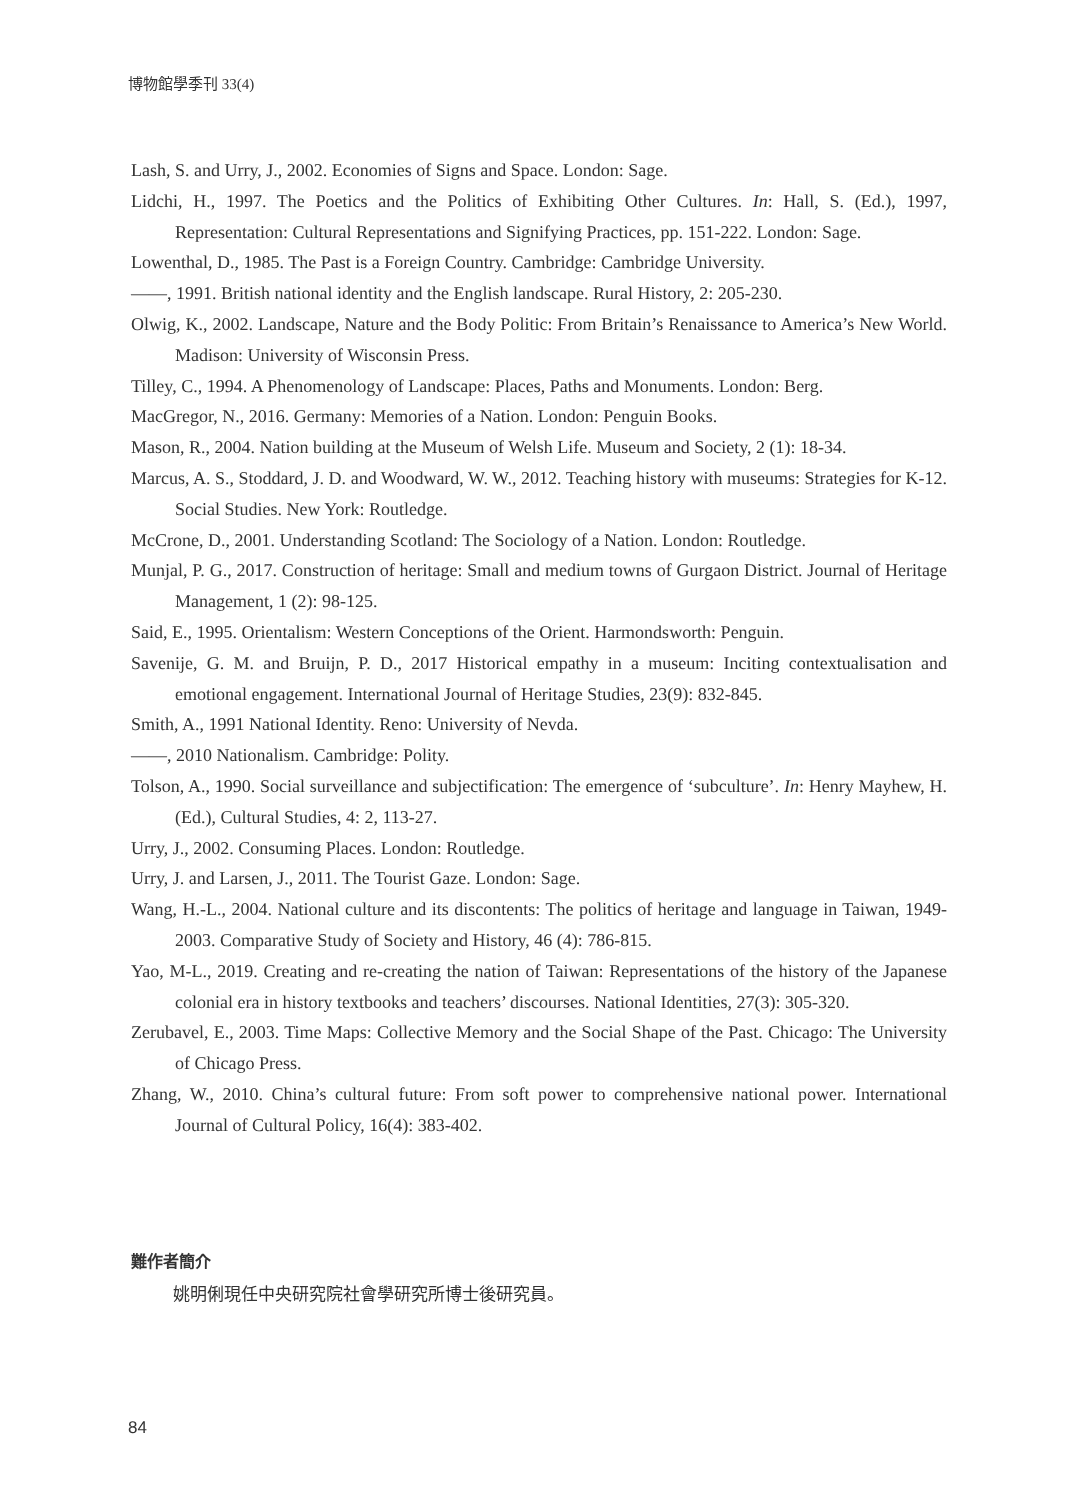博物館學季刊 33(4)
Lash, S. and Urry, J., 2002. Economies of Signs and Space. London: Sage.
Lidchi, H., 1997. The Poetics and the Politics of Exhibiting Other Cultures. In: Hall, S. (Ed.), 1997, Representation: Cultural Representations and Signifying Practices, pp. 151-222. London: Sage.
Lowenthal, D., 1985. The Past is a Foreign Country. Cambridge: Cambridge University.
——, 1991. British national identity and the English landscape. Rural History, 2: 205-230.
Olwig, K., 2002. Landscape, Nature and the Body Politic: From Britain’s Renaissance to America’s New World. Madison: University of Wisconsin Press.
Tilley, C., 1994. A Phenomenology of Landscape: Places, Paths and Monuments. London: Berg.
MacGregor, N., 2016. Germany: Memories of a Nation. London: Penguin Books.
Mason, R., 2004. Nation building at the Museum of Welsh Life. Museum and Society, 2 (1): 18-34.
Marcus, A. S., Stoddard, J. D. and Woodward, W. W., 2012. Teaching history with museums: Strategies for K-12. Social Studies. New York: Routledge.
McCrone, D., 2001. Understanding Scotland: The Sociology of a Nation. London: Routledge.
Munjal, P. G., 2017. Construction of heritage: Small and medium towns of Gurgaon District. Journal of Heritage Management, 1 (2): 98-125.
Said, E., 1995. Orientalism: Western Conceptions of the Orient. Harmondsworth: Penguin.
Savenije, G. M. and Bruijn, P. D., 2017 Historical empathy in a museum: Inciting contextualisation and emotional engagement. International Journal of Heritage Studies, 23(9): 832-845.
Smith, A., 1991 National Identity. Reno: University of Nevda.
——, 2010 Nationalism. Cambridge: Polity.
Tolson, A., 1990. Social surveillance and subjectification: The emergence of ‘subculture’. In: Henry Mayhew, H. (Ed.), Cultural Studies, 4: 2, 113-27.
Urry, J., 2002. Consuming Places. London: Routledge.
Urry, J. and Larsen, J., 2011. The Tourist Gaze. London: Sage.
Wang, H.-L., 2004. National culture and its discontents: The politics of heritage and language in Taiwan, 1949-2003. Comparative Study of Society and History, 46 (4): 786-815.
Yao, M-L., 2019. Creating and re-creating the nation of Taiwan: Representations of the history of the Japanese colonial era in history textbooks and teachers’ discourses. National Identities, 27(3): 305-320.
Zerubavel, E., 2003. Time Maps: Collective Memory and the Social Shape of the Past. Chicago: The University of Chicago Press.
Zhang, W., 2010. China’s cultural future: From soft power to comprehensive national power. International Journal of Cultural Policy, 16(4): 383-402.
難作者簡介
姚明俐現任中央研究院社會學研究所博士後研究員。
84